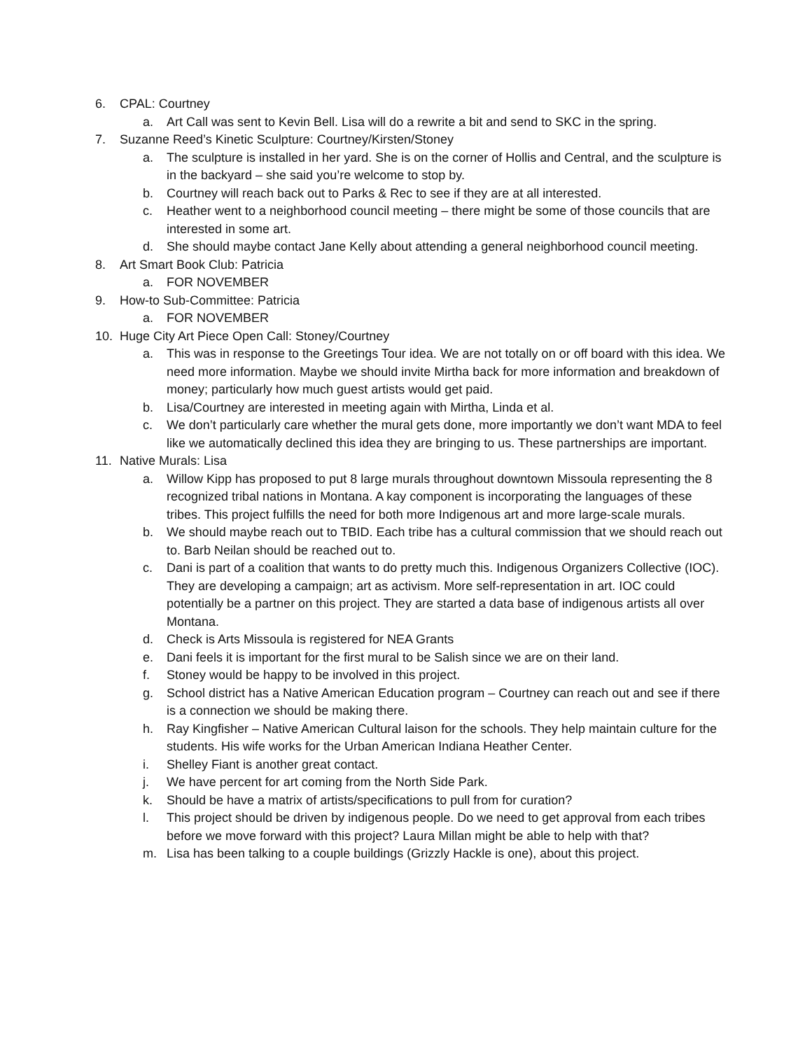6. CPAL: Courtney
a. Art Call was sent to Kevin Bell. Lisa will do a rewrite a bit and send to SKC in the spring.
7. Suzanne Reed’s Kinetic Sculpture: Courtney/Kirsten/Stoney
a. The sculpture is installed in her yard. She is on the corner of Hollis and Central, and the sculpture is in the backyard – she said you’re welcome to stop by.
b. Courtney will reach back out to Parks & Rec to see if they are at all interested.
c. Heather went to a neighborhood council meeting – there might be some of those councils that are interested in some art.
d. She should maybe contact Jane Kelly about attending a general neighborhood council meeting.
8. Art Smart Book Club: Patricia
a. FOR NOVEMBER
9. How-to Sub-Committee: Patricia
a. FOR NOVEMBER
10. Huge City Art Piece Open Call: Stoney/Courtney
a. This was in response to the Greetings Tour idea. We are not totally on or off board with this idea. We need more information. Maybe we should invite Mirtha back for more information and breakdown of money; particularly how much guest artists would get paid.
b. Lisa/Courtney are interested in meeting again with Mirtha, Linda et al.
c. We don’t particularly care whether the mural gets done, more importantly we don’t want MDA to feel like we automatically declined this idea they are bringing to us. These partnerships are important.
11. Native Murals: Lisa
a. Willow Kipp has proposed to put 8 large murals throughout downtown Missoula representing the 8 recognized tribal nations in Montana. A kay component is incorporating the languages of these tribes. This project fulfills the need for both more Indigenous art and more large-scale murals.
b. We should maybe reach out to TBID. Each tribe has a cultural commission that we should reach out to. Barb Neilan should be reached out to.
c. Dani is part of a coalition that wants to do pretty much this. Indigenous Organizers Collective (IOC). They are developing a campaign; art as activism. More self-representation in art. IOC could potentially be a partner on this project. They are started a data base of indigenous artists all over Montana.
d. Check is Arts Missoula is registered for NEA Grants
e. Dani feels it is important for the first mural to be Salish since we are on their land.
f. Stoney would be happy to be involved in this project.
g. School district has a Native American Education program – Courtney can reach out and see if there is a connection we should be making there.
h. Ray Kingfisher – Native American Cultural laison for the schools. They help maintain culture for the students. His wife works for the Urban American Indiana Heather Center.
i. Shelley Fiant is another great contact.
j. We have percent for art coming from the North Side Park.
k. Should be have a matrix of artists/specifications to pull from for curation?
l. This project should be driven by indigenous people. Do we need to get approval from each tribes before we move forward with this project? Laura Millan might be able to help with that?
m. Lisa has been talking to a couple buildings (Grizzly Hackle is one), about this project.